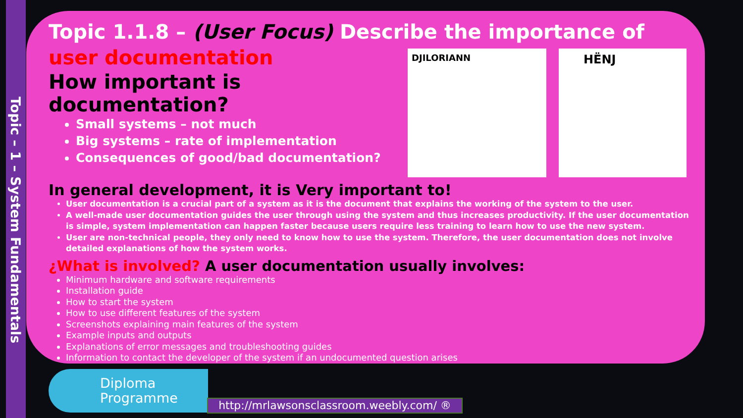Topic – 1 – System Fundamentals
DJILORIANN HËNJ
Topic 1.1.8 – (User Focus) Describe the importance of user documentation
How important is documentation?
Small systems – not much
Big systems – rate of implementation
Consequences of good/bad documentation?
In general development, it is Very important to!
User documentation is a crucial part of a system as it is the document that explains the working of the system to the user.
A well-made user documentation guides the user through using the system and thus increases productivity. If the user documentation is simple, system implementation can happen faster because users require less training to learn how to use the new system.
User are non-technical people, they only need to know how to use the system. Therefore, the user documentation does not involve detailed explanations of how the system works.
¿What is involved? A user documentation usually involves:
Minimum hardware and software requirements
Installation guide
How to start the system
How to use different features of the system
Screenshots explaining main features of the system
Example inputs and outputs
Explanations of error messages and troubleshooting guides
Information to contact the developer of the system if an undocumented question arises
Diploma
Programme
http://mrlawsonsclassroom.weebly.com/ ®